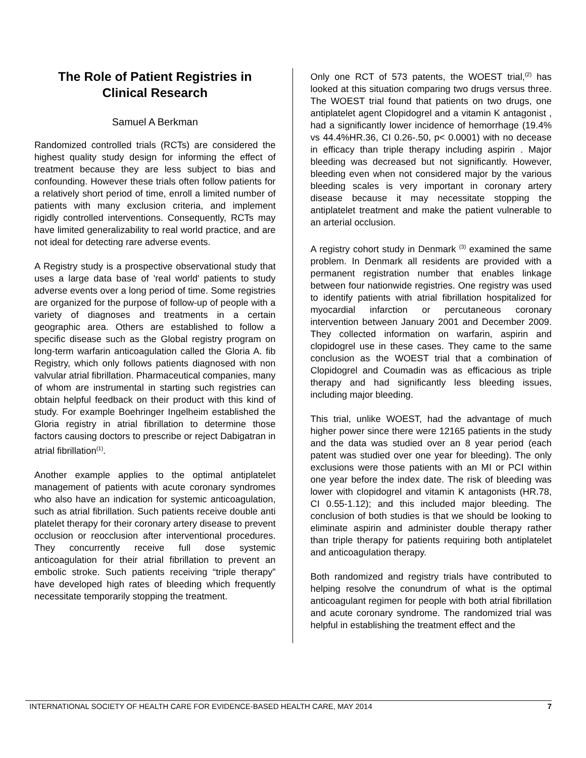The Role of Patient Registries in Clinical Research
Samuel A Berkman
Randomized controlled trials (RCTs) are considered the highest quality study design for informing the effect of treatment because they are less subject to bias and confounding. However these trials often follow patients for a relatively short period of time, enroll a limited number of patients with many exclusion criteria, and implement rigidly controlled interventions. Consequently, RCTs may have limited generalizability to real world practice, and are not ideal for detecting rare adverse events.
A Registry study is a prospective observational study that uses a large data base of 'real world' patients to study adverse events over a long period of time. Some registries are organized for the purpose of follow-up of people with a variety of diagnoses and treatments in a certain geographic area. Others are established to follow a specific disease such as the Global registry program on long-term warfarin anticoagulation called the Gloria A. fib Registry, which only follows patients diagnosed with non valvular atrial fibrillation. Pharmaceutical companies, many of whom are instrumental in starting such registries can obtain helpful feedback on their product with this kind of study. For example Boehringer Ingelheim established the Gloria registry in atrial fibrillation to determine those factors causing doctors to prescribe or reject Dabigatran in atrial fibrillation<sup>(1)</sup>.
Another example applies to the optimal antiplatelet management of patients with acute coronary syndromes who also have an indication for systemic anticoagulation, such as atrial fibrillation. Such patients receive double anti platelet therapy for their coronary artery disease to prevent occlusion or reocclusion after interventional procedures. They concurrently receive full dose systemic anticoagulation for their atrial fibrillation to prevent an embolic stroke. Such patients receiving “triple therapy” have developed high rates of bleeding which frequently necessitate temporarily stopping the treatment.
Only one RCT of 573 patents, the WOEST trial,<sup>(2)</sup> has looked at this situation comparing two drugs versus three. The WOEST trial found that patients on two drugs, one antiplatelet agent Clopidogrel and a vitamin K antagonist , had a significantly lower incidence of hemorrhage (19.4% vs 44.4%HR.36, CI 0.26-.50, p< 0.0001) with no decease in efficacy than triple therapy including aspirin . Major bleeding was decreased but not significantly. However, bleeding even when not considered major by the various bleeding scales is very important in coronary artery disease because it may necessitate stopping the antiplatelet treatment and make the patient vulnerable to an arterial occlusion.
A registry cohort study in Denmark <sup>(3)</sup> examined the same problem. In Denmark all residents are provided with a permanent registration number that enables linkage between four nationwide registries. One registry was used to identify patients with atrial fibrillation hospitalized for myocardial infarction or percutaneous coronary intervention between January 2001 and December 2009. They collected information on warfarin, aspirin and clopidogrel use in these cases. They came to the same conclusion as the WOEST trial that a combination of Clopidogrel and Coumadin was as efficacious as triple therapy and had significantly less bleeding issues, including major bleeding.
This trial, unlike WOEST, had the advantage of much higher power since there were 12165 patients in the study and the data was studied over an 8 year period (each patent was studied over one year for bleeding). The only exclusions were those patients with an MI or PCI within one year before the index date. The risk of bleeding was lower with clopidogrel and vitamin K antagonists (HR.78, CI 0.55-1.12); and this included major bleeding. The conclusion of both studies is that we should be looking to eliminate aspirin and administer double therapy rather than triple therapy for patients requiring both antiplatelet and anticoagulation therapy.
Both randomized and registry trials have contributed to helping resolve the conundrum of what is the optimal anticoagulant regimen for people with both atrial fibrillation and acute coronary syndrome. The randomized trial was helpful in establishing the treatment effect and the
INTERNATIONAL SOCIETY OF HEALTH CARE FOR EVIDENCE-BASED HEALTH CARE, MAY 2014 7